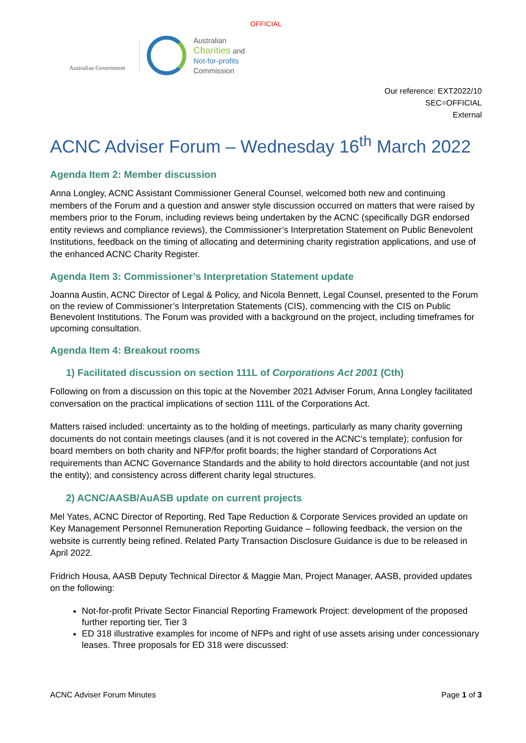OFFICIAL
Australian Government
Australian
Charities and
Not-for-profits
Commission
Our reference: EXT2022/10
SEC=OFFICIAL
External
ACNC Adviser Forum – Wednesday 16<sup>th</sup> March 2022
Agenda Item 2: Member discussion
Anna Longley, ACNC Assistant Commissioner General Counsel, welcomed both new and continuing members of the Forum and a question and answer style discussion occurred on matters that were raised by members prior to the Forum, including reviews being undertaken by the ACNC (specifically DGR endorsed entity reviews and compliance reviews), the Commissioner’s Interpretation Statement on Public Benevolent Institutions, feedback on the timing of allocating and determining charity registration applications, and use of the enhanced ACNC Charity Register.
Agenda Item 3: Commissioner’s Interpretation Statement update
Joanna Austin, ACNC Director of Legal & Policy, and Nicola Bennett, Legal Counsel, presented to the Forum on the review of Commissioner’s Interpretation Statements (CIS), commencing with the CIS on Public Benevolent Institutions. The Forum was provided with a background on the project, including timeframes for upcoming consultation.
Agenda Item 4: Breakout rooms
1) Facilitated discussion on section 111L of Corporations Act 2001 (Cth)
Following on from a discussion on this topic at the November 2021 Adviser Forum, Anna Longley facilitated conversation on the practical implications of section 111L of the Corporations Act.
Matters raised included: uncertainty as to the holding of meetings, particularly as many charity governing documents do not contain meetings clauses (and it is not covered in the ACNC’s template); confusion for board members on both charity and NFP/for profit boards; the higher standard of Corporations Act requirements than ACNC Governance Standards and the ability to hold directors accountable (and not just the entity); and consistency across different charity legal structures.
2) ACNC/AASB/AuASB update on current projects
Mel Yates, ACNC Director of Reporting, Red Tape Reduction & Corporate Services provided an update on Key Management Personnel Remuneration Reporting Guidance – following feedback, the version on the website is currently being refined. Related Party Transaction Disclosure Guidance is due to be released in April 2022.
Fridrich Housa, AASB Deputy Technical Director & Maggie Man, Project Manager, AASB, provided updates on the following:
Not-for-profit Private Sector Financial Reporting Framework Project: development of the proposed further reporting tier, Tier 3
ED 318 illustrative examples for income of NFPs and right of use assets arising under concessionary leases. Three proposals for ED 318 were discussed:
ACNC Adviser Forum Minutes Page 1 of 3